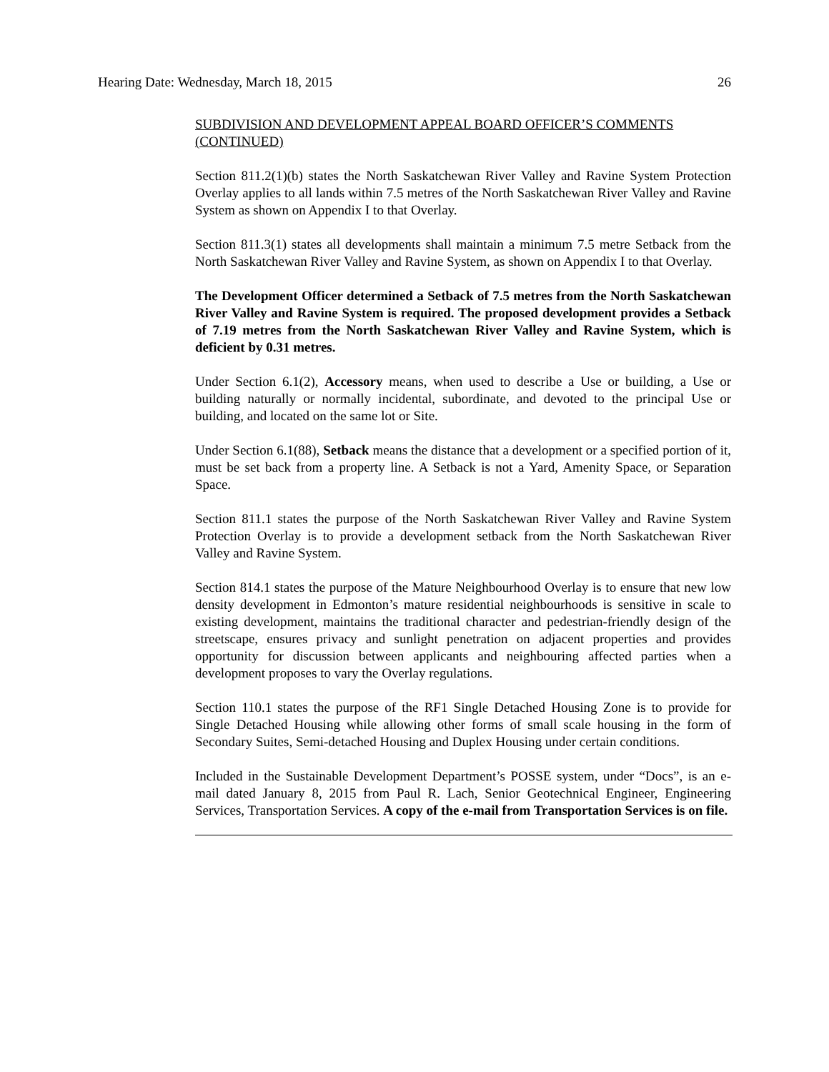Hearing Date: Wednesday, March 18, 2015 26
SUBDIVISION AND DEVELOPMENT APPEAL BOARD OFFICER’S COMMENTS (CONTINUED)
Section 811.2(1)(b) states the North Saskatchewan River Valley and Ravine System Protection Overlay applies to all lands within 7.5 metres of the North Saskatchewan River Valley and Ravine System as shown on Appendix I to that Overlay.
Section 811.3(1) states all developments shall maintain a minimum 7.5 metre Setback from the North Saskatchewan River Valley and Ravine System, as shown on Appendix I to that Overlay.
The Development Officer determined a Setback of 7.5 metres from the North Saskatchewan River Valley and Ravine System is required. The proposed development provides a Setback of 7.19 metres from the North Saskatchewan River Valley and Ravine System, which is deficient by 0.31 metres.
Under Section 6.1(2), Accessory means, when used to describe a Use or building, a Use or building naturally or normally incidental, subordinate, and devoted to the principal Use or building, and located on the same lot or Site.
Under Section 6.1(88), Setback means the distance that a development or a specified portion of it, must be set back from a property line. A Setback is not a Yard, Amenity Space, or Separation Space.
Section 811.1 states the purpose of the North Saskatchewan River Valley and Ravine System Protection Overlay is to provide a development setback from the North Saskatchewan River Valley and Ravine System.
Section 814.1 states the purpose of the Mature Neighbourhood Overlay is to ensure that new low density development in Edmonton’s mature residential neighbourhoods is sensitive in scale to existing development, maintains the traditional character and pedestrian-friendly design of the streetscape, ensures privacy and sunlight penetration on adjacent properties and provides opportunity for discussion between applicants and neighbouring affected parties when a development proposes to vary the Overlay regulations.
Section 110.1 states the purpose of the RF1 Single Detached Housing Zone is to provide for Single Detached Housing while allowing other forms of small scale housing in the form of Secondary Suites, Semi-detached Housing and Duplex Housing under certain conditions.
Included in the Sustainable Development Department’s POSSE system, under “Docs”, is an e-mail dated January 8, 2015 from Paul R. Lach, Senior Geotechnical Engineer, Engineering Services, Transportation Services. A copy of the e-mail from Transportation Services is on file.